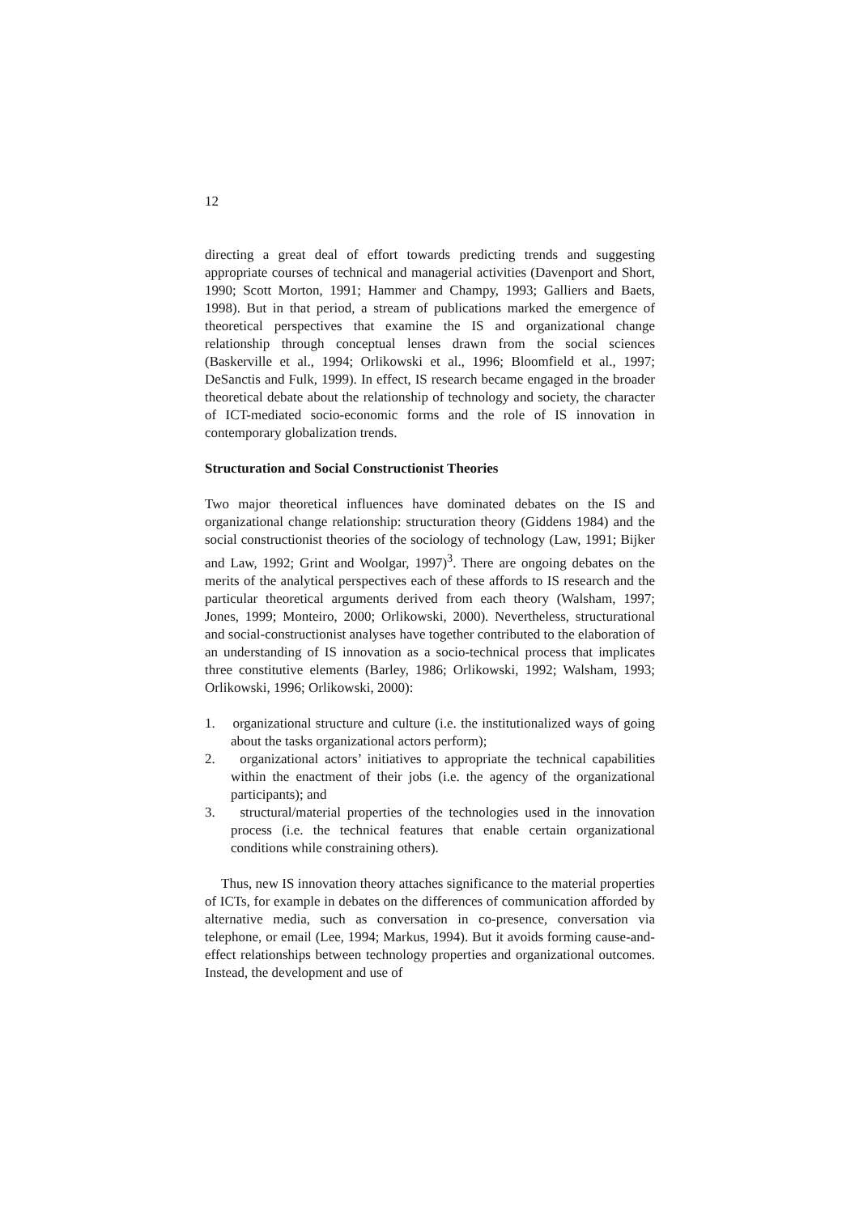12
directing a great deal of effort towards predicting trends and suggesting appropriate courses of technical and managerial activities (Davenport and Short, 1990; Scott Morton, 1991; Hammer and Champy, 1993; Galliers and Baets, 1998). But in that period, a stream of publications marked the emergence of theoretical perspectives that examine the IS and organizational change relationship through conceptual lenses drawn from the social sciences (Baskerville et al., 1994; Orlikowski et al., 1996; Bloomfield et al., 1997; DeSanctis and Fulk, 1999). In effect, IS research became engaged in the broader theoretical debate about the relationship of technology and society, the character of ICT-mediated socio-economic forms and the role of IS innovation in contemporary globalization trends.
Structuration and Social Constructionist Theories
Two major theoretical influences have dominated debates on the IS and organizational change relationship: structuration theory (Giddens 1984) and the social constructionist theories of the sociology of technology (Law, 1991; Bijker and Law, 1992; Grint and Woolgar, 1997)<sup>3</sup>. There are ongoing debates on the merits of the analytical perspectives each of these affords to IS research and the particular theoretical arguments derived from each theory (Walsham, 1997; Jones, 1999; Monteiro, 2000; Orlikowski, 2000). Nevertheless, structurational and social-constructionist analyses have together contributed to the elaboration of an understanding of IS innovation as a socio-technical process that implicates three constitutive elements (Barley, 1986; Orlikowski, 1992; Walsham, 1993; Orlikowski, 1996; Orlikowski, 2000):
1. organizational structure and culture (i.e. the institutionalized ways of going about the tasks organizational actors perform);
2. organizational actors’ initiatives to appropriate the technical capabilities within the enactment of their jobs (i.e. the agency of the organizational participants); and
3. structural/material properties of the technologies used in the innovation process (i.e. the technical features that enable certain organizational conditions while constraining others).
Thus, new IS innovation theory attaches significance to the material properties of ICTs, for example in debates on the differences of communication afforded by alternative media, such as conversation in co-presence, conversation via telephone, or email (Lee, 1994; Markus, 1994). But it avoids forming cause-and-effect relationships between technology properties and organizational outcomes. Instead, the development and use of